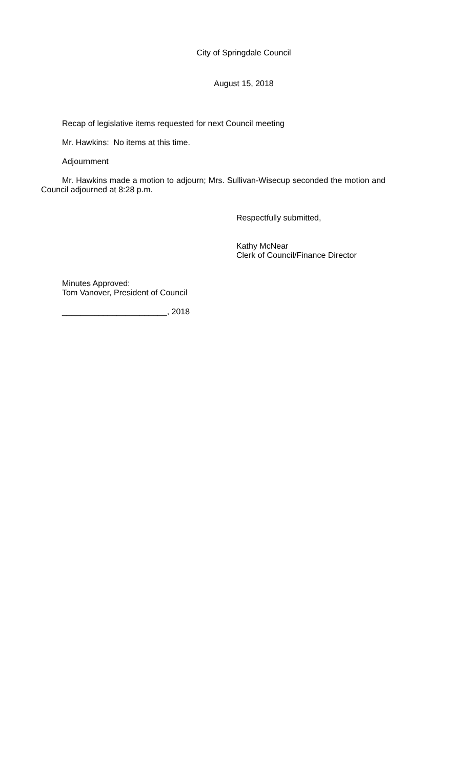City of Springdale Council
August 15, 2018
Recap of legislative items requested for next Council meeting
Mr. Hawkins: No items at this time.
Adjournment
Mr. Hawkins made a motion to adjourn; Mrs. Sullivan-Wisecup seconded the motion and Council adjourned at 8:28 p.m.
Respectfully submitted,
Kathy McNear
Clerk of Council/Finance Director
Minutes Approved:
Tom Vanover, President of Council
_______________________, 2018